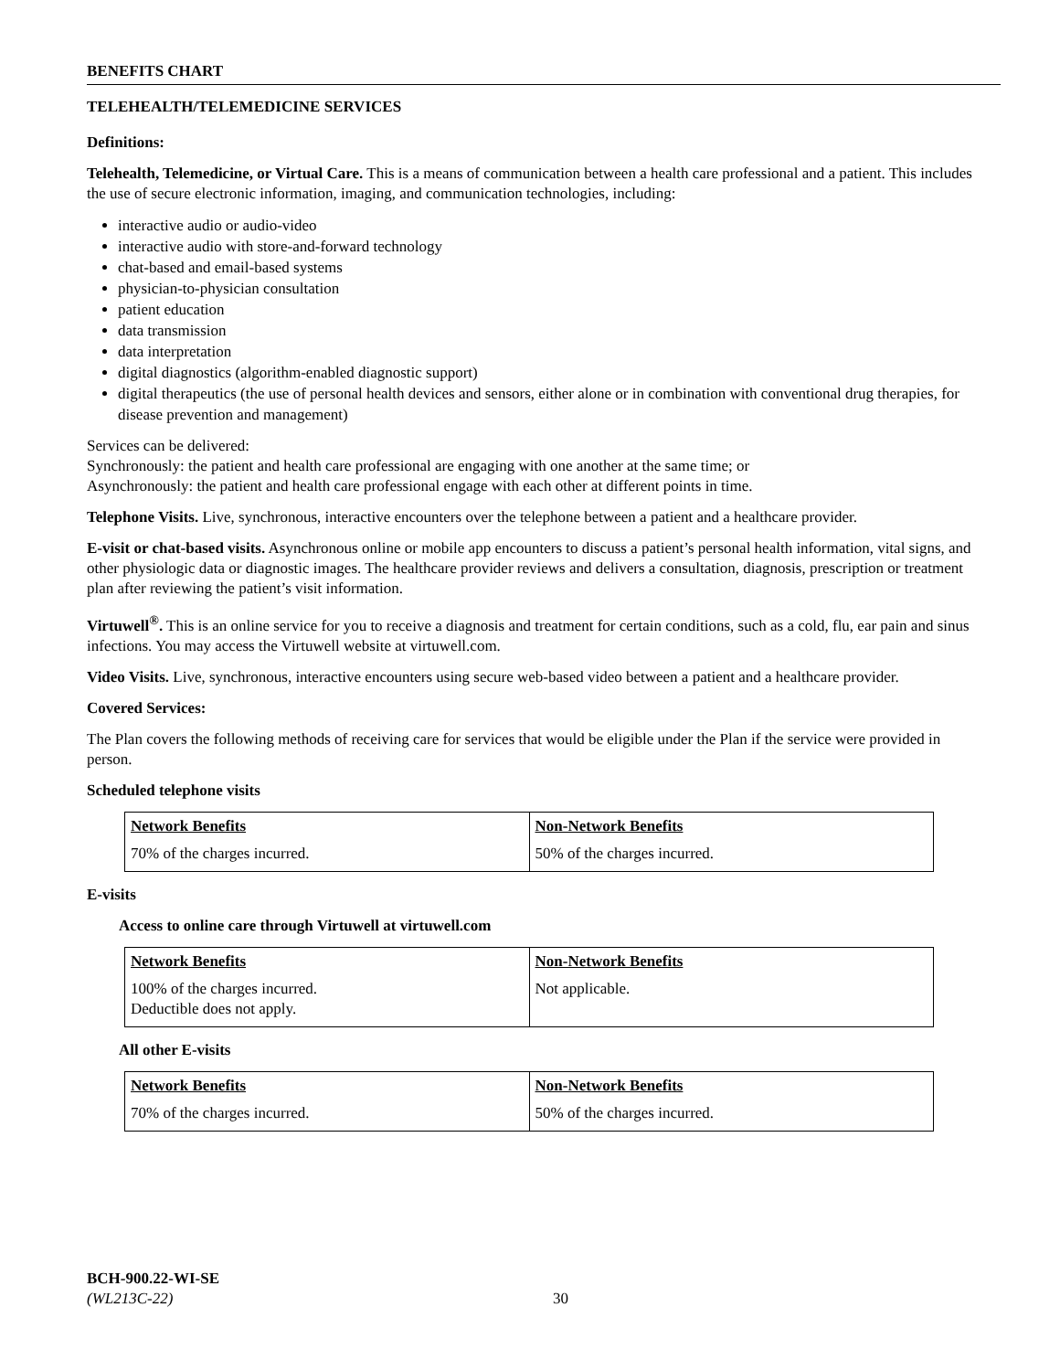BENEFITS CHART
TELEHEALTH/TELEMEDICINE SERVICES
Definitions:
Telehealth, Telemedicine, or Virtual Care. This is a means of communication between a health care professional and a patient. This includes the use of secure electronic information, imaging, and communication technologies, including:
interactive audio or audio-video
interactive audio with store-and-forward technology
chat-based and email-based systems
physician-to-physician consultation
patient education
data transmission
data interpretation
digital diagnostics (algorithm-enabled diagnostic support)
digital therapeutics (the use of personal health devices and sensors, either alone or in combination with conventional drug therapies, for disease prevention and management)
Services can be delivered:
Synchronously: the patient and health care professional are engaging with one another at the same time; or
Asynchronously: the patient and health care professional engage with each other at different points in time.
Telephone Visits. Live, synchronous, interactive encounters over the telephone between a patient and a healthcare provider.
E-visit or chat-based visits. Asynchronous online or mobile app encounters to discuss a patient’s personal health information, vital signs, and other physiologic data or diagnostic images. The healthcare provider reviews and delivers a consultation, diagnosis, prescription or treatment plan after reviewing the patient’s visit information.
Virtuwell<sup>®</sup>. This is an online service for you to receive a diagnosis and treatment for certain conditions, such as a cold, flu, ear pain and sinus infections. You may access the Virtuwell website at virtuwell.com.
Video Visits. Live, synchronous, interactive encounters using secure web-based video between a patient and a healthcare provider.
Covered Services:
The Plan covers the following methods of receiving care for services that would be eligible under the Plan if the service were provided in person.
Scheduled telephone visits
| Network Benefits | Non-Network Benefits |
| --- | --- |
| 70% of the charges incurred. | 50% of the charges incurred. |
E-visits
Access to online care through Virtuwell at virtuwell.com
| Network Benefits | Non-Network Benefits |
| --- | --- |
| 100% of the charges incurred. Deductible does not apply. | Not applicable. |
All other E-visits
| Network Benefits | Non-Network Benefits |
| --- | --- |
| 70% of the charges incurred. | 50% of the charges incurred. |
BCH-900.22-WI-SE
(WL213C-22)
30